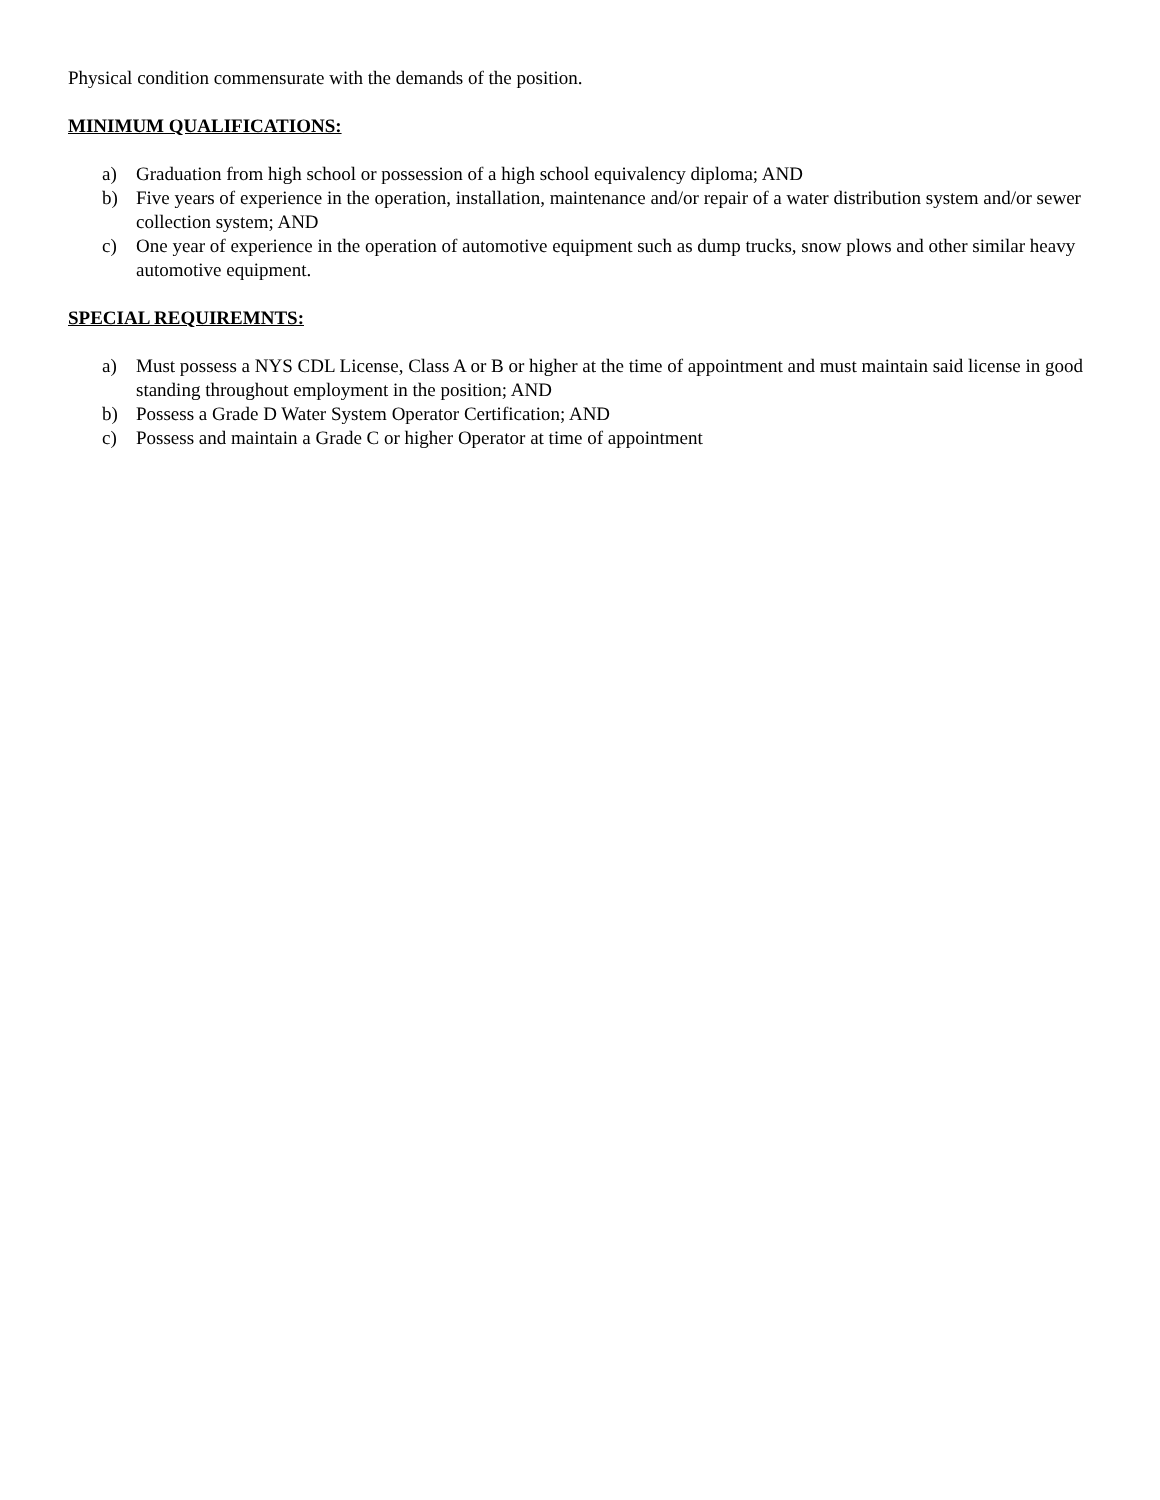Physical condition commensurate with the demands of the position.
MINIMUM QUALIFICATIONS:
a) Graduation from high school or possession of a high school equivalency diploma; AND
b) Five years of experience in the operation, installation, maintenance and/or repair of a water distribution system and/or sewer collection system; AND
c) One year of experience in the operation of automotive equipment such as dump trucks, snow plows and other similar heavy automotive equipment.
SPECIAL REQUIREMNTS:
a) Must possess a NYS CDL License, Class A or B or higher at the time of appointment and must maintain said license in good standing throughout employment in the position; AND
b) Possess a Grade D Water System Operator Certification; AND
c) Possess and maintain a Grade C or higher Operator at time of appointment